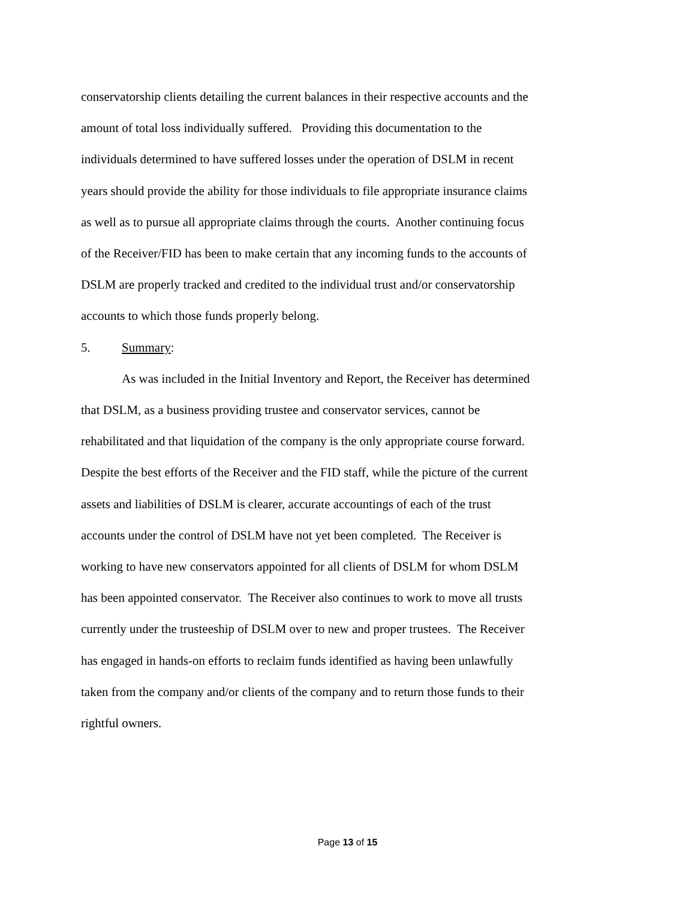conservatorship clients detailing the current balances in their respective accounts and the amount of total loss individually suffered. Providing this documentation to the individuals determined to have suffered losses under the operation of DSLM in recent years should provide the ability for those individuals to file appropriate insurance claims as well as to pursue all appropriate claims through the courts. Another continuing focus of the Receiver/FID has been to make certain that any incoming funds to the accounts of DSLM are properly tracked and credited to the individual trust and/or conservatorship accounts to which those funds properly belong.
5. Summary:
As was included in the Initial Inventory and Report, the Receiver has determined that DSLM, as a business providing trustee and conservator services, cannot be rehabilitated and that liquidation of the company is the only appropriate course forward. Despite the best efforts of the Receiver and the FID staff, while the picture of the current assets and liabilities of DSLM is clearer, accurate accountings of each of the trust accounts under the control of DSLM have not yet been completed. The Receiver is working to have new conservators appointed for all clients of DSLM for whom DSLM has been appointed conservator. The Receiver also continues to work to move all trusts currently under the trusteeship of DSLM over to new and proper trustees. The Receiver has engaged in hands-on efforts to reclaim funds identified as having been unlawfully taken from the company and/or clients of the company and to return those funds to their rightful owners.
Page 13 of 15